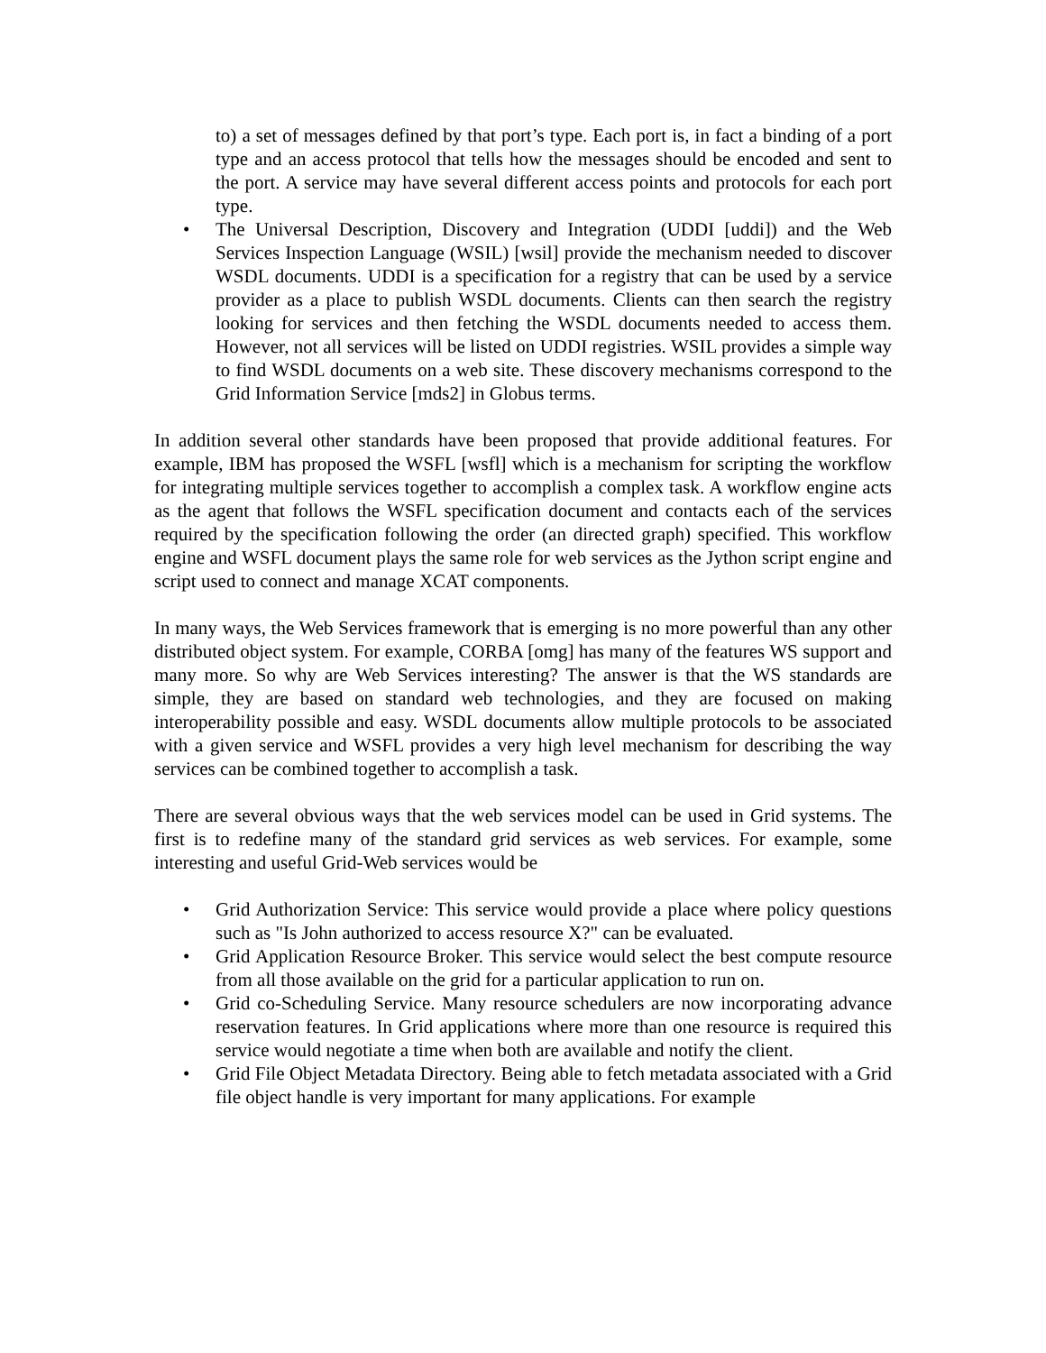to) a set of messages defined by that port’s type. Each port is, in fact a binding of a port type and an access protocol that tells how the messages should be encoded and sent to the port. A service may have several different access points and protocols for each port type.
The Universal Description, Discovery and Integration (UDDI [uddi]) and the Web Services Inspection Language (WSIL) [wsil] provide the mechanism needed to discover WSDL documents. UDDI is a specification for a registry that can be used by a service provider as a place to publish WSDL documents. Clients can then search the registry looking for services and then fetching the WSDL documents needed to access them. However, not all services will be listed on UDDI registries. WSIL provides a simple way to find WSDL documents on a web site. These discovery mechanisms correspond to the Grid Information Service [mds2] in Globus terms.
In addition several other standards have been proposed that provide additional features. For example, IBM has proposed the WSFL [wsfl] which is a mechanism for scripting the workflow for integrating multiple services together to accomplish a complex task. A workflow engine acts as the agent that follows the WSFL specification document and contacts each of the services required by the specification following the order (an directed graph) specified. This workflow engine and WSFL document plays the same role for web services as the Jython script engine and script used to connect and manage XCAT components.
In many ways, the Web Services framework that is emerging is no more powerful than any other distributed object system. For example, CORBA [omg] has many of the features WS support and many more. So why are Web Services interesting? The answer is that the WS standards are simple, they are based on standard web technologies, and they are focused on making interoperability possible and easy. WSDL documents allow multiple protocols to be associated with a given service and WSFL provides a very high level mechanism for describing the way services can be combined together to accomplish a task.
There are several obvious ways that the web services model can be used in Grid systems. The first is to redefine many of the standard grid services as web services. For example, some interesting and useful Grid-Web services would be
Grid Authorization Service: This service would provide a place where policy questions such as "Is John authorized to access resource X?" can be evaluated.
Grid Application Resource Broker. This service would select the best compute resource from all those available on the grid for a particular application to run on.
Grid co-Scheduling Service. Many resource schedulers are now incorporating advance reservation features. In Grid applications where more than one resource is required this service would negotiate a time when both are available and notify the client.
Grid File Object Metadata Directory. Being able to fetch metadata associated with a Grid file object handle is very important for many applications. For example